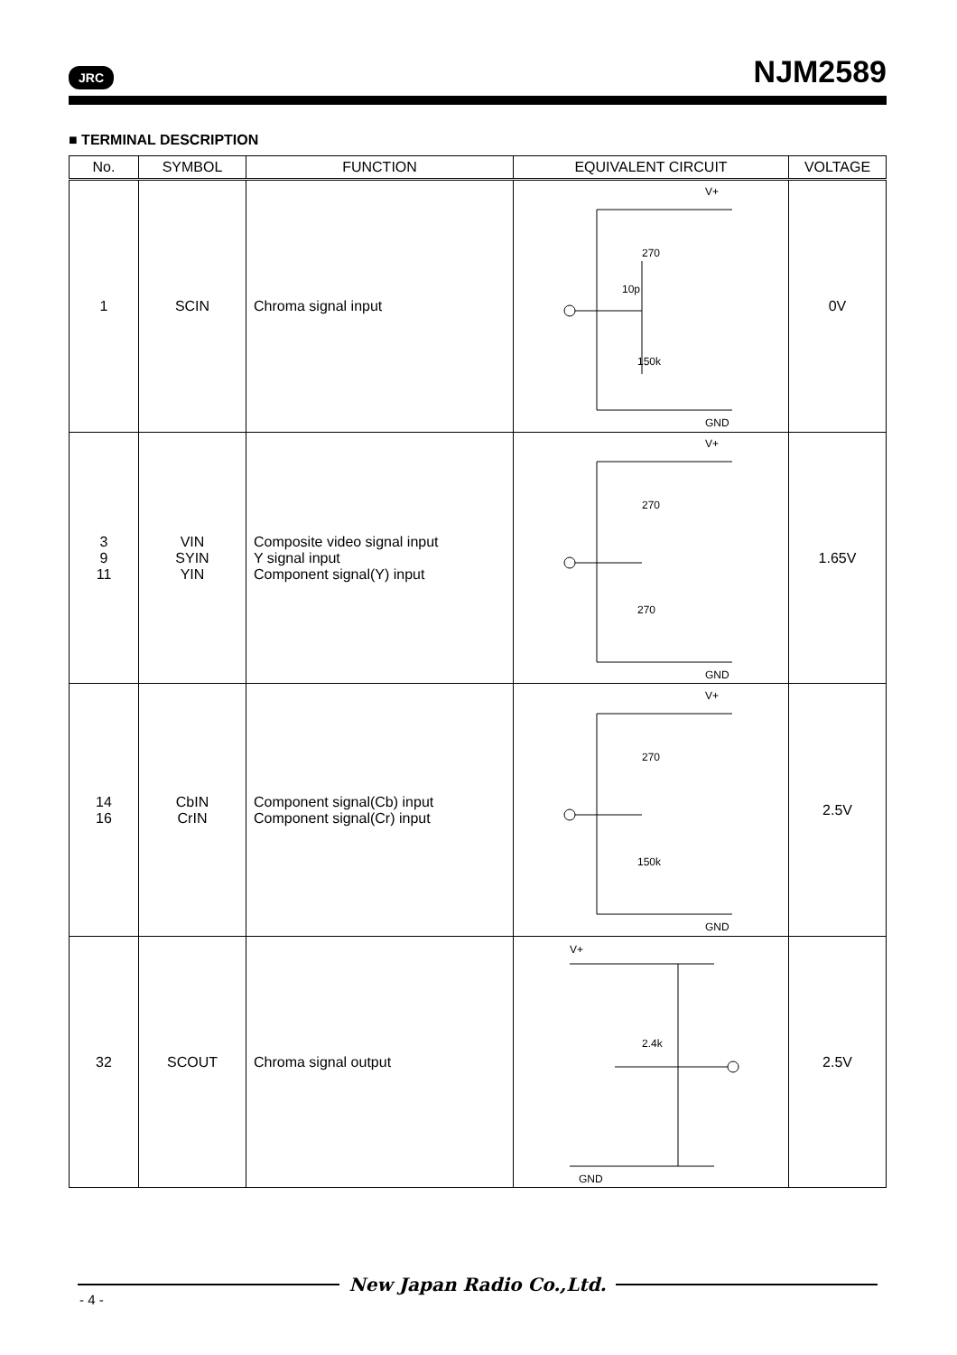JRC NJM2589
■ TERMINAL DESCRIPTION
| No. | SYMBOL | FUNCTION | EQUIVALENT CIRCUIT | VOLTAGE |
| --- | --- | --- | --- | --- |
| 1 | SCIN | Chroma signal input | V+ GND 10p 270 150k | 0V |
| 3 9 11 | VIN SYIN YIN | Composite video signal input Y signal input Component signal(Y) input | V+ GND 270 270 | 1.65V |
| 14 16 | CbIN CrIN | Component signal(Cb) input Component signal(Cr) input | V+ GND 270 150k | 2.5V |
| 32 | SCOUT | Chroma signal output | V+ GND 2.4k | 2.5V |
New Japan Radio Co.,Ltd.
- 4 -